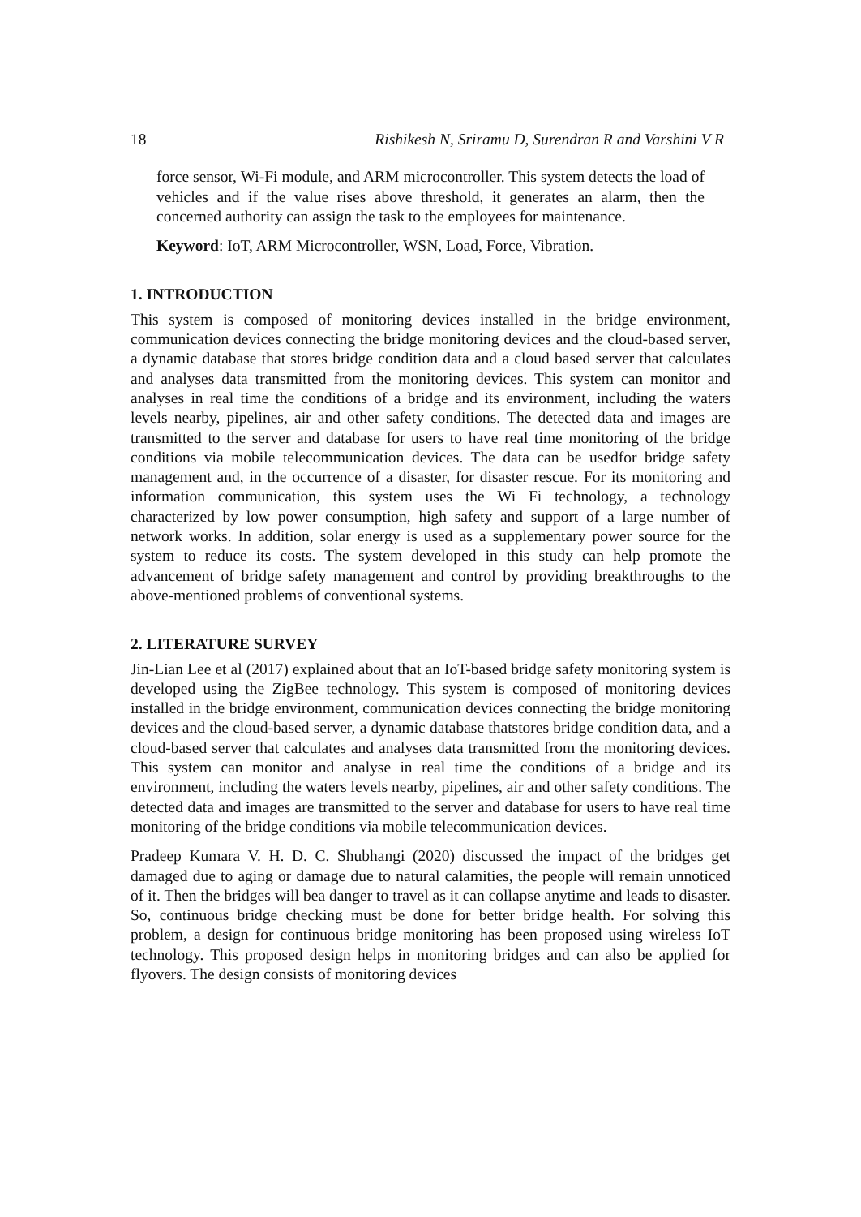18 Rishikesh N, Sriramu D, Surendran R and Varshini V R
force sensor, Wi-Fi module, and ARM microcontroller. This system detects the load of vehicles and if the value rises above threshold, it generates an alarm, then the concerned authority can assign the task to the employees for maintenance.
Keyword: IoT, ARM Microcontroller, WSN, Load, Force, Vibration.
1. INTRODUCTION
This system is composed of monitoring devices installed in the bridge environment, communication devices connecting the bridge monitoring devices and the cloud-based server, a dynamic database that stores bridge condition data and a cloud based server that calculates and analyses data transmitted from the monitoring devices. This system can monitor and analyses in real time the conditions of a bridge and its environment, including the waters levels nearby, pipelines, air and other safety conditions. The detected data and images are transmitted to the server and database for users to have real time monitoring of the bridge conditions via mobile telecommunication devices. The data can be usedfor bridge safety management and, in the occurrence of a disaster, for disaster rescue. For its monitoring and information communication, this system uses the Wi Fi technology, a technology characterized by low power consumption, high safety and support of a large number of network works. In addition, solar energy is used as a supplementary power source for the system to reduce its costs. The system developed in this study can help promote the advancement of bridge safety management and control by providing breakthroughs to the above-mentioned problems of conventional systems.
2. LITERATURE SURVEY
Jin-Lian Lee et al (2017) explained about that an IoT-based bridge safety monitoring system is developed using the ZigBee technology. This system is composed of monitoring devices installed in the bridge environment, communication devices connecting the bridge monitoring devices and the cloud-based server, a dynamic database thatstores bridge condition data, and a cloud-based server that calculates and analyses data transmitted from the monitoring devices. This system can monitor and analyse in real time the conditions of a bridge and its environment, including the waters levels nearby, pipelines, air and other safety conditions. The detected data and images are transmitted to the server and database for users to have real time monitoring of the bridge conditions via mobile telecommunication devices.
Pradeep Kumara V. H. D. C. Shubhangi (2020) discussed the impact of the bridges get damaged due to aging or damage due to natural calamities, the people will remain unnoticed of it. Then the bridges will bea danger to travel as it can collapse anytime and leads to disaster. So, continuous bridge checking must be done for better bridge health. For solving this problem, a design for continuous bridge monitoring has been proposed using wireless IoT technology. This proposed design helps in monitoring bridges and can also be applied for flyovers. The design consists of monitoring devices